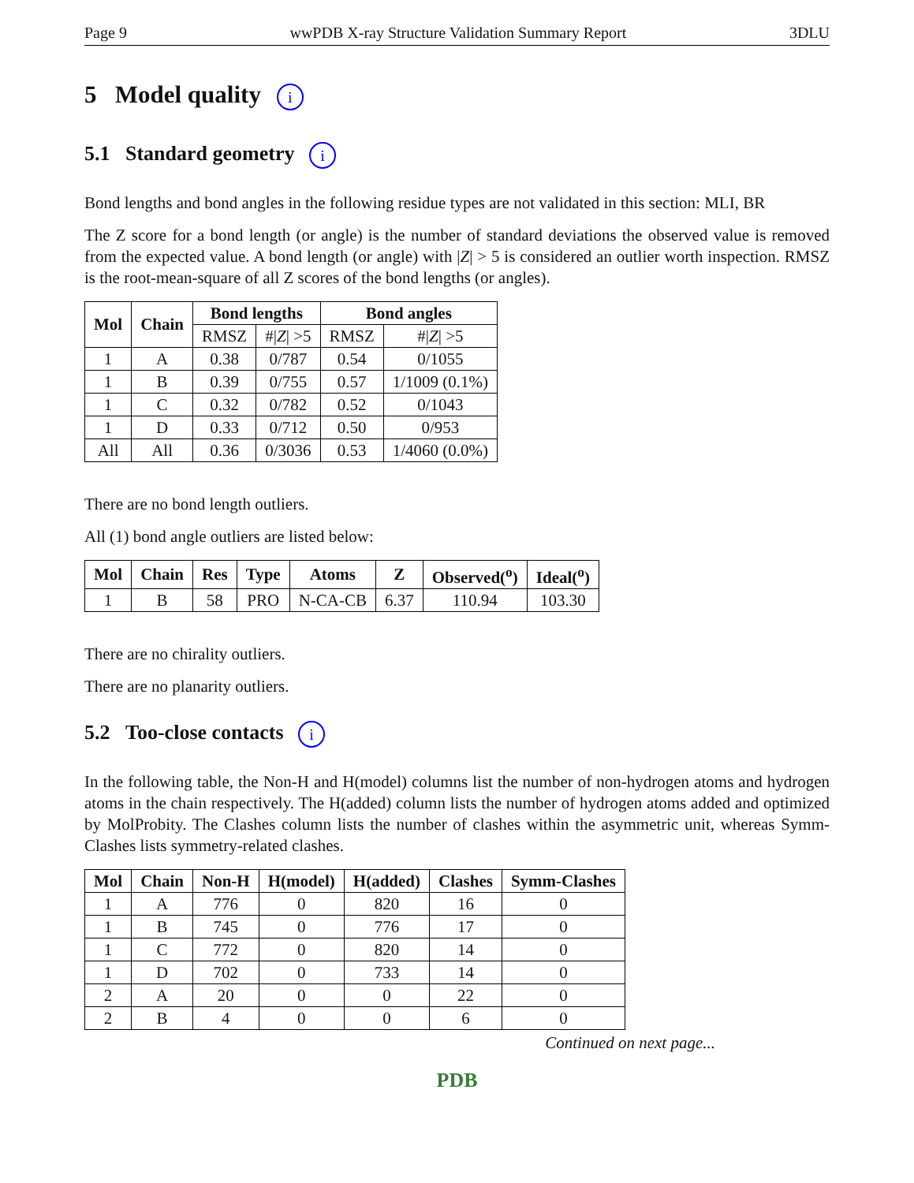Page 9 wwPDB X-ray Structure Validation Summary Report 3DLU
5 Model quality i
5.1 Standard geometry i
Bond lengths and bond angles in the following residue types are not validated in this section: MLI, BR
The Z score for a bond length (or angle) is the number of standard deviations the observed value is removed from the expected value. A bond length (or angle) with |Z| > 5 is considered an outlier worth inspection. RMSZ is the root-mean-square of all Z scores of the bond lengths (or angles).
| Mol | Chain | Bond lengths | | Bond angles | |
| --- | --- | --- | --- | --- | --- |
| | | RMSZ | #/ Z / >5 | RMSZ | #/ Z / >5 |
| 1 | A | 0.38 | 0/787 | 0.54 | 0/1055 |
| 1 | B | 0.39 | 0/755 | 0.57 | 1/1009 (0.1%) |
| 1 | C | 0.32 | 0/782 | 0.52 | 0/1043 |
| 1 | D | 0.33 | 0/712 | 0.50 | 0/953 |
| All | All | 0.36 | 0/3036 | 0.53 | 1/4060 (0.0%) |
There are no bond length outliers.
All (1) bond angle outliers are listed below:
| Mol | Chain | Res | Type | Atoms | Z | Observed(<sup>o</sup>) | Ideal(<sup>o</sup>) |
| --- | --- | --- | --- | --- | --- | --- | --- |
| 1 | B | 58 | PRO | N-CA-CB | 6.37 | 110.94 | 103.30 |
There are no chirality outliers.
There are no planarity outliers.
5.2 Too-close contacts i
In the following table, the Non-H and H(model) columns list the number of non-hydrogen atoms and hydrogen atoms in the chain respectively. The H(added) column lists the number of hydrogen atoms added and optimized by MolProbity. The Clashes column lists the number of clashes within the asymmetric unit, whereas Symm-Clashes lists symmetry-related clashes.
| Mol | Chain | Non-H | H(model) | H(added) | Clashes | Symm-Clashes |
| --- | --- | --- | --- | --- | --- | --- |
| 1 | A | 776 | 0 | 820 | 16 | 0 |
| 1 | B | 745 | 0 | 776 | 17 | 0 |
| 1 | C | 772 | 0 | 820 | 14 | 0 |
| 1 | D | 702 | 0 | 733 | 14 | 0 |
| 2 | A | 20 | 0 | 0 | 22 | 0 |
| 2 | B | 4 | 0 | 0 | 6 | 0 |
Continued on next page...
PDB